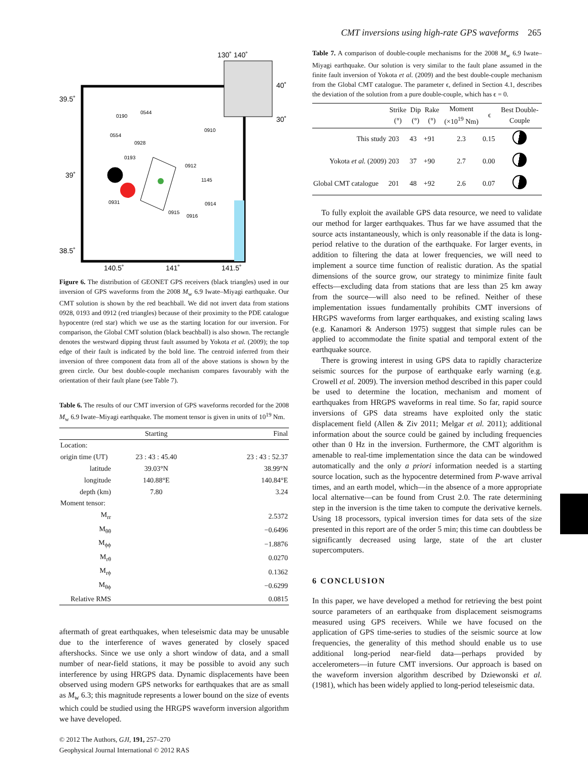CMT inversions using high-rate GPS waveforms 265
39.5˚
39˚
38.5˚
130˚ 140˚
40˚
30˚
140.5˚
141˚
141.5˚
0190
0544
0554
0928
0193
0910
0912
1145
0931
0914
0915
0916
Figure 6. The distribution of GEONET GPS receivers (black triangles) used in our inversion of GPS waveforms from the 2008 M<sub>w</sub> 6.9 Iwate–Miyagi earthquake. Our CMT solution is shown by the red beachball. We did not invert data from stations 0928, 0193 and 0912 (red triangles) because of their proximity to the PDE catalogue hypocentre (red star) which we use as the starting location for our inversion. For comparison, the Global CMT solution (black beachball) is also shown. The rectangle denotes the westward dipping thrust fault assumed by Yokota et al. (2009); the top edge of their fault is indicated by the bold line. The centroid inferred from their inversion of three component data from all of the above stations is shown by the green circle. Our best double-couple mechanism compares favourably with the orientation of their fault plane (see Table 7).
Table 6. The results of our CMT inversion of GPS waveforms recorded for the 2008 M<sub>w</sub> 6.9 Iwate–Miyagi earthquake. The moment tensor is given in units of 10<sup>19</sup> Nm.
| | Starting | Final |
| --- | --- | --- |
| Location: | | |
| origin time (UT) | 23 : 43 : 45.40 | 23 : 43 : 52.37 |
| latitude | 39.03°N | 38.99°N |
| longitude | 140.88°E | 140.84°E |
| depth (km) | 7.80 | 3.24 |
| Moment tensor: | | |
| M<sub>rr</sub> | | 2.5372 |
| M<sub>θθ</sub> | | −0.6496 |
| M<sub>ϕϕ</sub> | | −1.8876 |
| M<sub>rθ</sub> | | 0.0270 |
| M<sub>rϕ</sub> | | 0.1362 |
| M<sub>θϕ</sub> | | −0.6299 |
| Relative RMS | | 0.0815 |
aftermath of great earthquakes, when teleseismic data may be unusable due to the interference of waves generated by closely spaced aftershocks. Since we use only a short window of data, and a small number of near-field stations, it may be possible to avoid any such interference by using HRGPS data. Dynamic displacements have been observed using modern GPS networks for earthquakes that are as small as M<sub>w</sub> 6.3; this magnitude represents a lower bound on the size of events which could be studied using the HRGPS waveform inversion algorithm we have developed.
© 2012 The Authors, GJI, 191, 257–270
Geophysical Journal International © 2012 RAS
Table 7. A comparison of double-couple mechanisms for the 2008 M<sub>w</sub> 6.9 Iwate–Miyagi earthquake. Our solution is very similar to the fault plane assumed in the finite fault inversion of Yokota et al. (2009) and the best double-couple mechanism from the Global CMT catalogue. The parameter ϵ, defined in Section 4.1, describes the deviation of the solution from a pure double-couple, which has ϵ = 0.
| | Strike (°) | Dip (°) | Rake (°) | Moment (×10<sup>19</sup> Nm) | ϵ | Best Double- Couple |
| --- | --- | --- | --- | --- | --- | --- |
| This study | 203 | 43 | +91 | 2.3 | 0.15 | |
| Yokota et al. (2009) | 203 | 37 | +90 | 2.7 | 0.00 | |
| Global CMT catalogue | 201 | 48 | +92 | 2.6 | 0.07 | |
To fully exploit the available GPS data resource, we need to validate our method for larger earthquakes. Thus far we have assumed that the source acts instantaneously, which is only reasonable if the data is long-period relative to the duration of the earthquake. For larger events, in addition to filtering the data at lower frequencies, we will need to implement a source time function of realistic duration. As the spatial dimensions of the source grow, our strategy to minimize finite fault effects—excluding data from stations that are less than 25 km away from the source—will also need to be refined. Neither of these implementation issues fundamentally prohibits CMT inversions of HRGPS waveforms from larger earthquakes, and existing scaling laws (e.g. Kanamori & Anderson 1975) suggest that simple rules can be applied to accommodate the finite spatial and temporal extent of the earthquake source.
There is growing interest in using GPS data to rapidly characterize seismic sources for the purpose of earthquake early warning (e.g. Crowell et al. 2009). The inversion method described in this paper could be used to determine the location, mechanism and moment of earthquakes from HRGPS waveforms in real time. So far, rapid source inversions of GPS data streams have exploited only the static displacement field (Allen & Ziv 2011; Melgar et al. 2011); additional information about the source could be gained by including frequencies other than 0 Hz in the inversion. Furthermore, the CMT algorithm is amenable to real-time implementation since the data can be windowed automatically and the only a priori information needed is a starting source location, such as the hypocentre determined from P-wave arrival times, and an earth model, which—in the absence of a more appropriate local alternative—can be found from Crust 2.0. The rate determining step in the inversion is the time taken to compute the derivative kernels. Using 18 processors, typical inversion times for data sets of the size presented in this report are of the order 5 min; this time can doubtless be significantly decreased using large, state of the art cluster supercomputers.
6 CONCLUSION
In this paper, we have developed a method for retrieving the best point source parameters of an earthquake from displacement seismograms measured using GPS receivers. While we have focused on the application of GPS time-series to studies of the seismic source at low frequencies, the generality of this method should enable us to use additional long-period near-field data—perhaps provided by accelerometers—in future CMT inversions. Our approach is based on the waveform inversion algorithm described by Dziewonski et al. (1981), which has been widely applied to long-period teleseismic data.